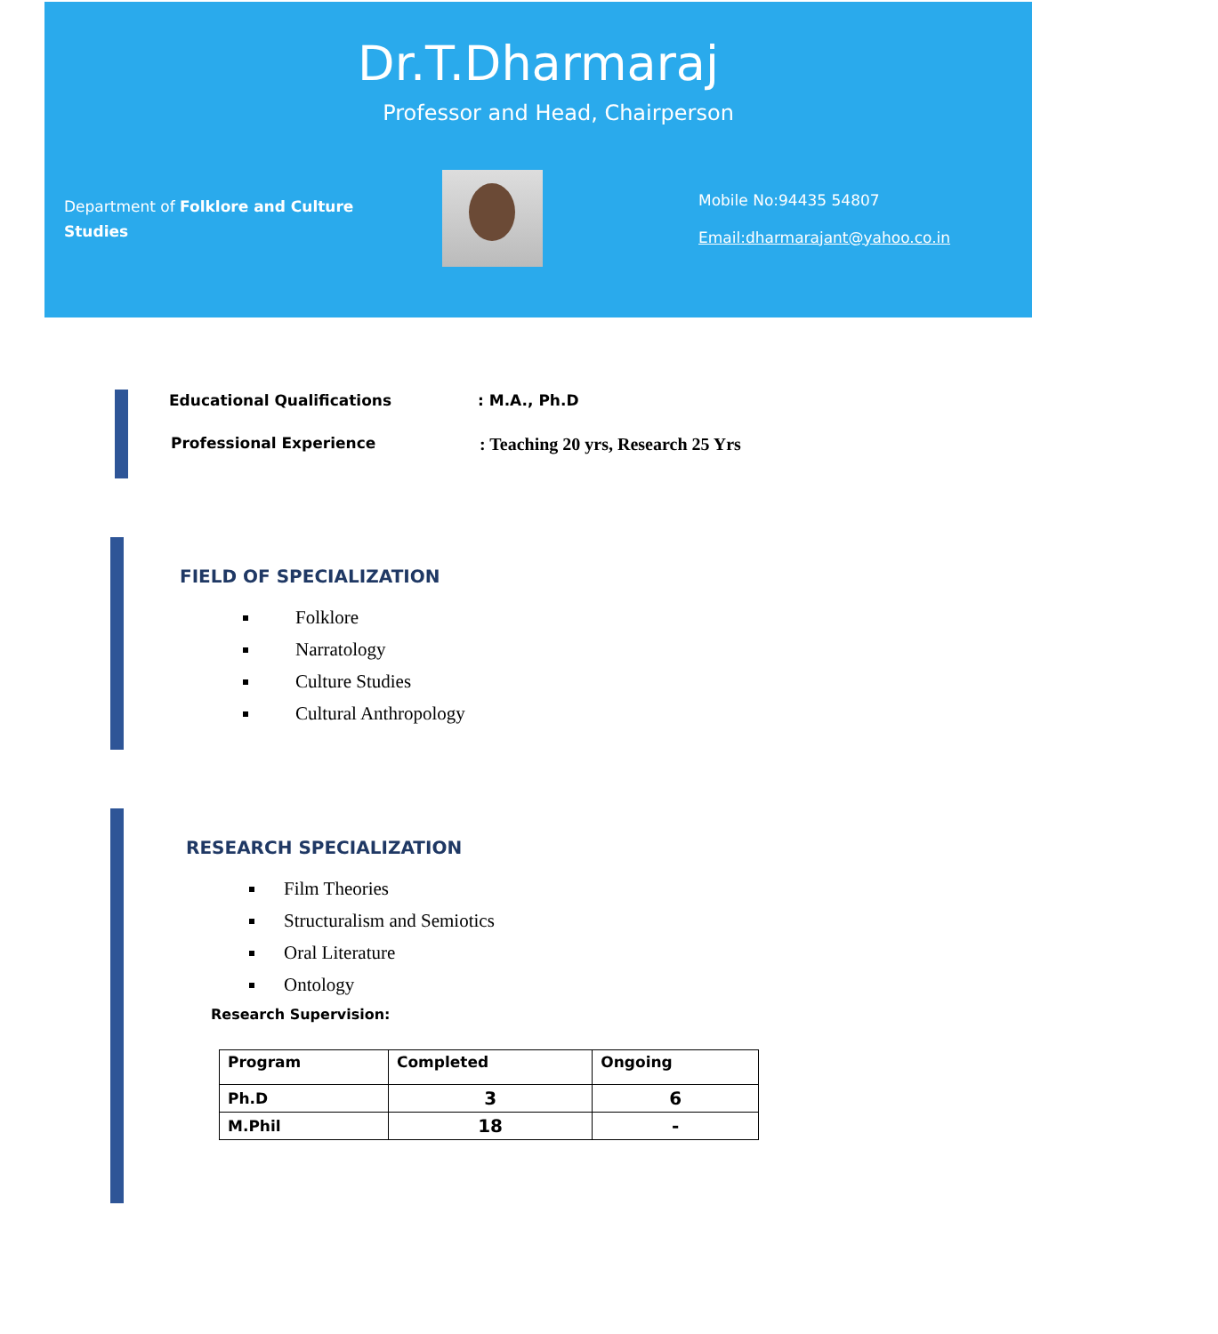Dr.T.Dharmaraj
Professor and Head, Chairperson
Department of Folklore and Culture Studies
Mobile No:94435 54807
Email:dharmarajant@yahoo.co.in
Educational Qualifications: M.A., Ph.D
Professional Experience: Teaching 20 yrs, Research 25 Yrs
FIELD OF SPECIALIZATION
Folklore
Narratology
Culture Studies
Cultural Anthropology
RESEARCH SPECIALIZATION
Film Theories
Structuralism and Semiotics
Oral Literature
Ontology
Research Supervision:
| Program | Completed | Ongoing |
| --- | --- | --- |
| Ph.D | 3 | 6 |
| M.Phil | 18 | - |